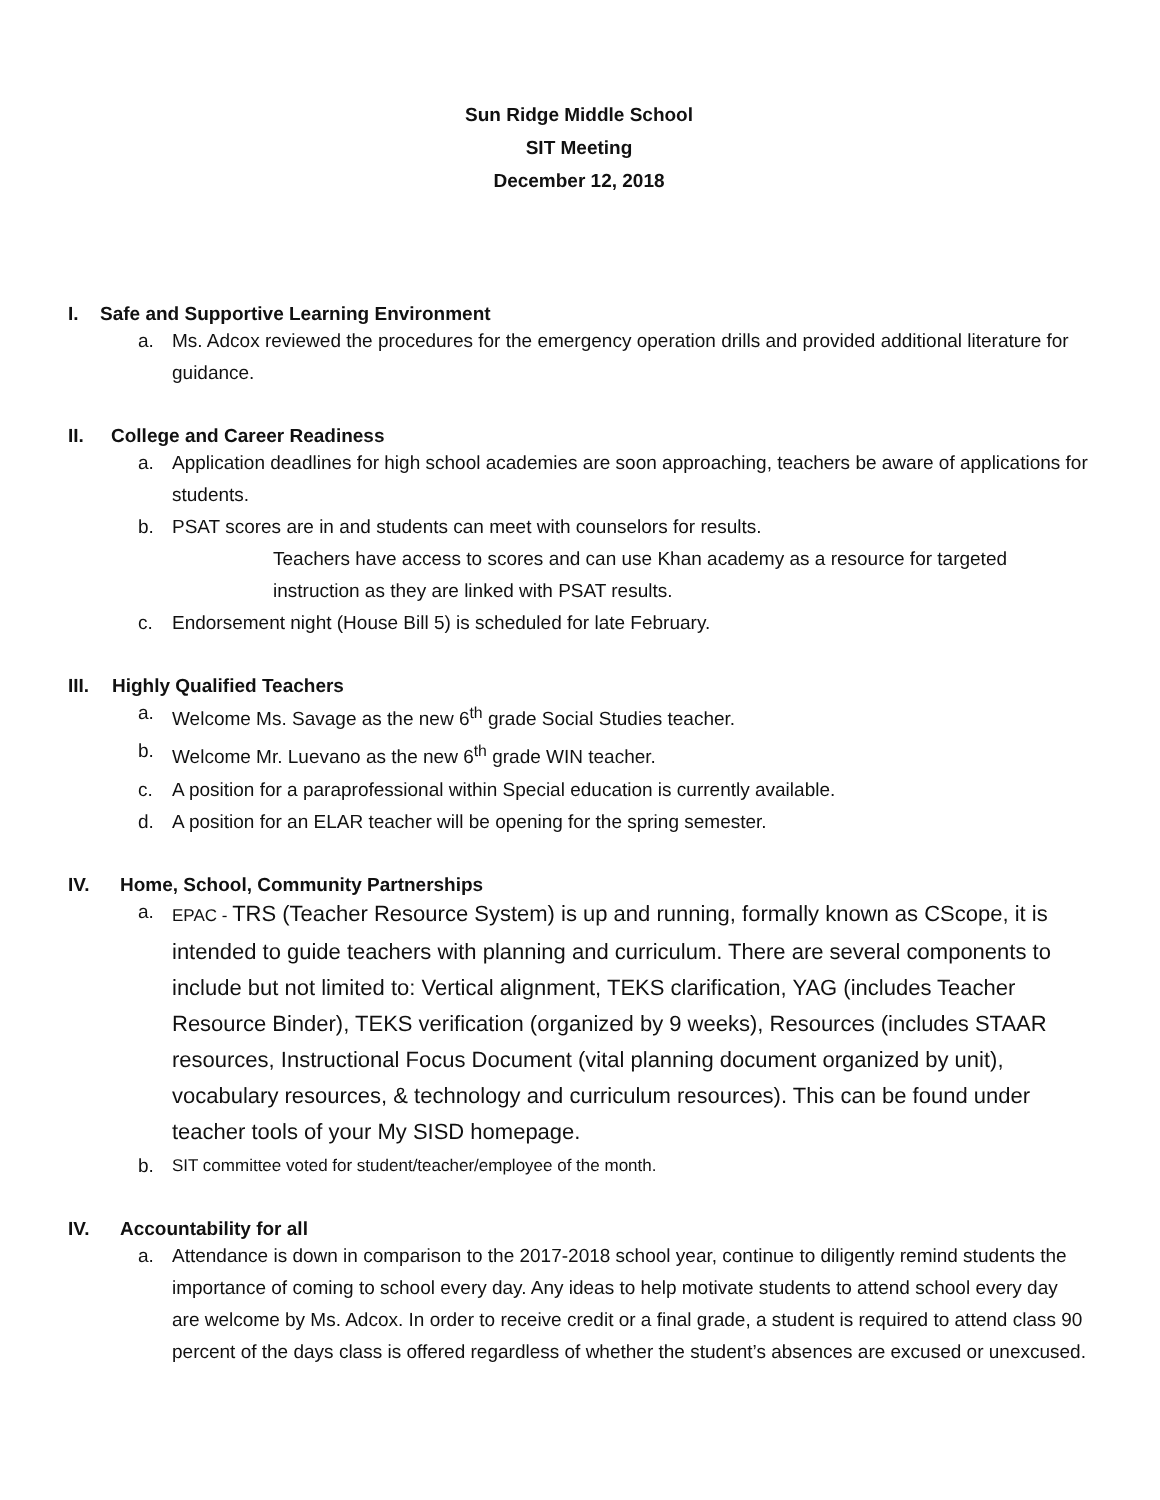Sun Ridge Middle School
SIT Meeting
December 12, 2018
I. Safe and Supportive Learning Environment
a. Ms. Adcox reviewed the procedures for the emergency operation drills and provided additional literature for guidance.
II. College and Career Readiness
a. Application deadlines for high school academies are soon approaching, teachers be aware of applications for students.
b. PSAT scores are in and students can meet with counselors for results.
Teachers have access to scores and can use Khan academy as a resource for targeted instruction as they are linked with PSAT results.
c. Endorsement night (House Bill 5) is scheduled for late February.
III. Highly Qualified Teachers
a. Welcome Ms. Savage as the new 6<sup>th</sup> grade Social Studies teacher.
b. Welcome Mr. Luevano as the new 6<sup>th</sup> grade WIN teacher.
c. A position for a paraprofessional within Special education is currently available.
d. A position for an ELAR teacher will be opening for the spring semester.
IV. Home, School, Community Partnerships
a. EPAC - TRS (Teacher Resource System) is up and running, formally known as CScope, it is intended to guide teachers with planning and curriculum. There are several components to include but not limited to: Vertical alignment, TEKS clarification, YAG (includes Teacher Resource Binder), TEKS verification (organized by 9 weeks), Resources (includes STAAR resources, Instructional Focus Document (vital planning document organized by unit), vocabulary resources, & technology and curriculum resources). This can be found under teacher tools of your My SISD homepage.
b. SIT committee voted for student/teacher/employee of the month.
IV. Accountability for all
a. Attendance is down in comparison to the 2017-2018 school year, continue to diligently remind students the importance of coming to school every day. Any ideas to help motivate students to attend school every day are welcome by Ms. Adcox. In order to receive credit or a final grade, a student is required to attend class 90 percent of the days class is offered regardless of whether the student’s absences are excused or unexcused.